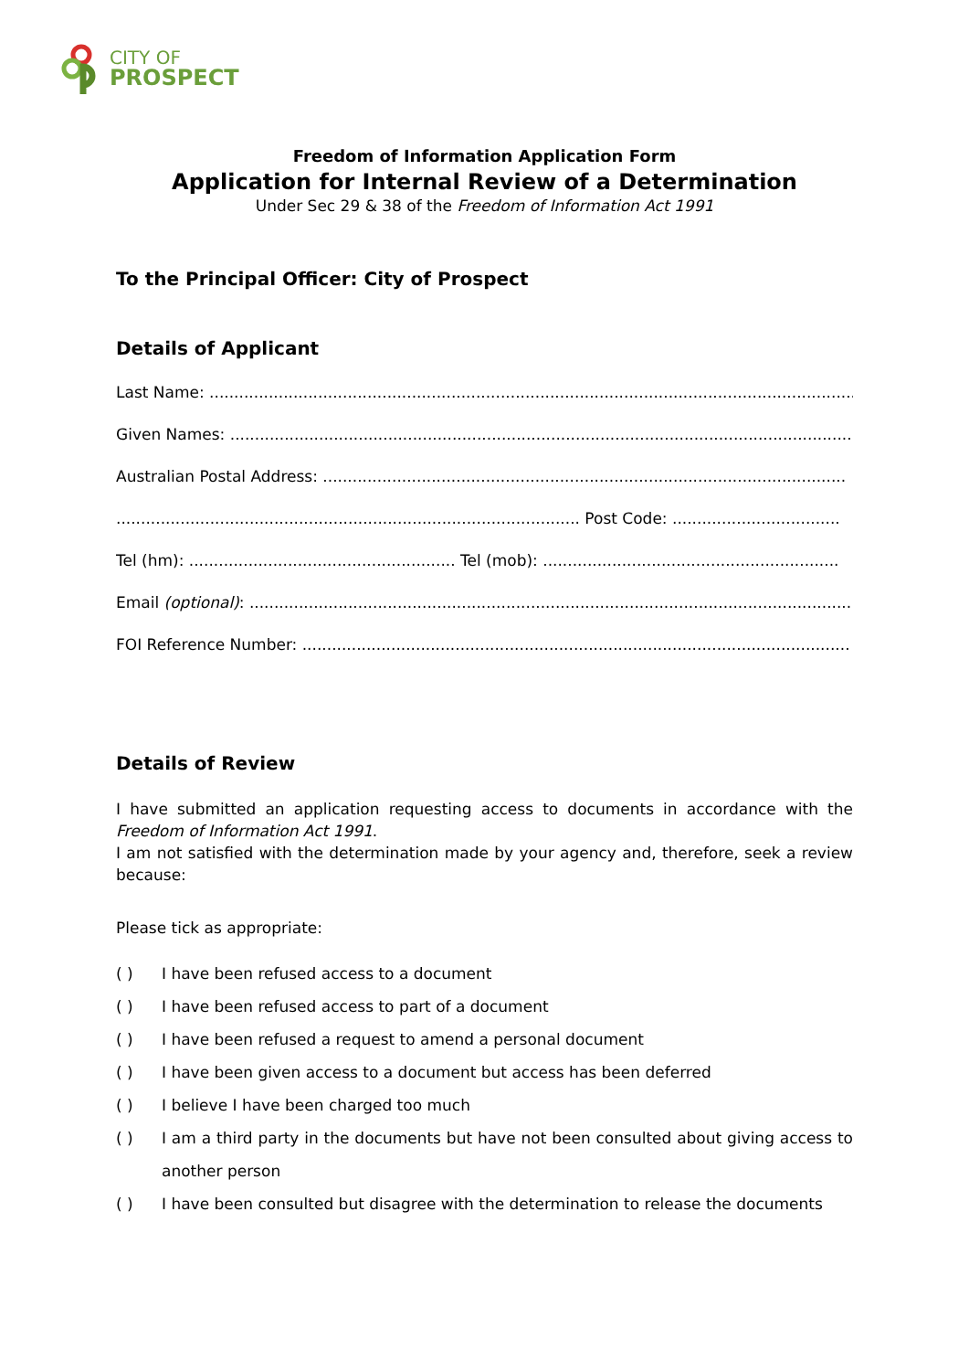CITY OF
PROSPECT
Freedom of Information Application Form
Application for Internal Review of a Determination
Under Sec 29 & 38 of the Freedom of Information Act 1991
To the Principal Officer: City of Prospect
Details of Applicant
Last Name: ....................................................................................................................................
Given Names: ..............................................................................................................................
Australian Postal Address: ..........................................................................................................
.............................................................................................. Post Code: ..................................
Tel (hm): ...................................................... Tel (mob): ............................................................
Email (optional): ............................................................................................................................
FOI Reference Number: ...............................................................................................................
Details of Review
I have submitted an application requesting access to documents in accordance with the Freedom of Information Act 1991.
I am not satisfied with the determination made by your agency and, therefore, seek a review because:
Please tick as appropriate:
( ) I have been refused access to a document
( ) I have been refused access to part of a document
( ) I have been refused a request to amend a personal document
( ) I have been given access to a document but access has been deferred
( ) I believe I have been charged too much
( ) I am a third party in the documents but have not been consulted about giving access to another person
( ) I have been consulted but disagree with the determination to release the documents